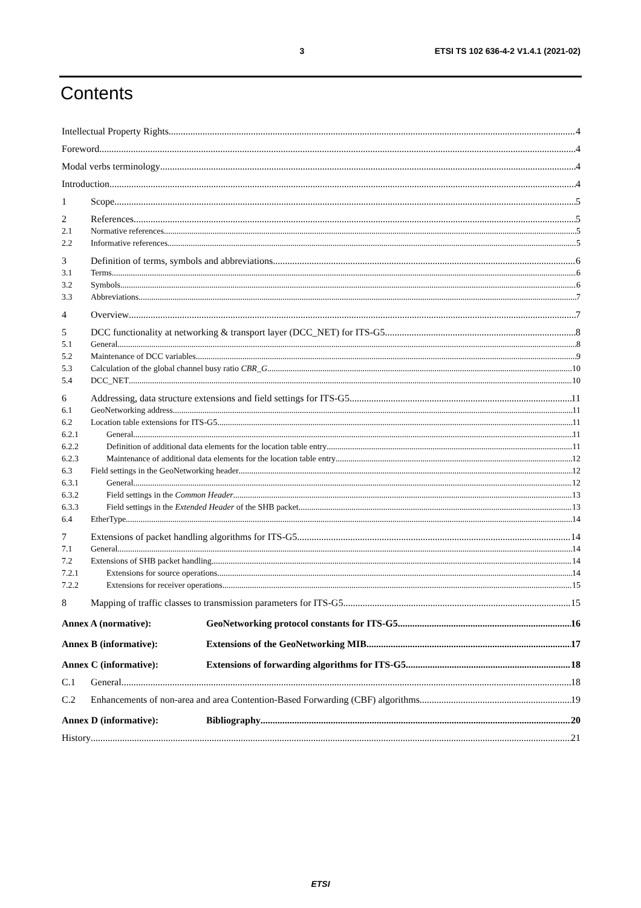3 ETSI TS 102 636-4-2 V1.4.1 (2021-02)
Contents
Intellectual Property Rights 4
Foreword 4
Modal verbs terminology 4
Introduction 4
1 Scope 5
2 References 5
2.1 Normative references 5
2.2 Informative references 5
3 Definition of terms, symbols and abbreviations 6
3.1 Terms 6
3.2 Symbols 6
3.3 Abbreviations 7
4 Overview 7
5 DCC functionality at networking & transport layer (DCC_NET) for ITS-G5 8
5.1 General 8
5.2 Maintenance of DCC variables 9
5.3 Calculation of the global channel busy ratio CBR_G 10
5.4 DCC_NET 10
6 Addressing, data structure extensions and field settings for ITS-G5 11
6.1 GeoNetworking address 11
6.2 Location table extensions for ITS-G5 11
6.2.1 General 11
6.2.2 Definition of additional data elements for the location table entry 11
6.2.3 Maintenance of additional data elements for the location table entry 12
6.3 Field settings in the GeoNetworking header 12
6.3.1 General 12
6.3.2 Field settings in the Common Header 13
6.3.3 Field settings in the Extended Header of the SHB packet 13
6.4 EtherType 14
7 Extensions of packet handling algorithms for ITS-G5 14
7.1 General 14
7.2 Extensions of SHB packet handling 14
7.2.1 Extensions for source operations 14
7.2.2 Extensions for receiver operations 15
8 Mapping of traffic classes to transmission parameters for ITS-G5 15
Annex A (normative): GeoNetworking protocol constants for ITS-G5 16
Annex B (informative): Extensions of the GeoNetworking MIB 17
Annex C (informative): Extensions of forwarding algorithms for ITS-G5 18
C.1 General 18
C.2 Enhancements of non-area and area Contention-Based Forwarding (CBF) algorithms 19
Annex D (informative): Bibliography 20
History 21
ETSI